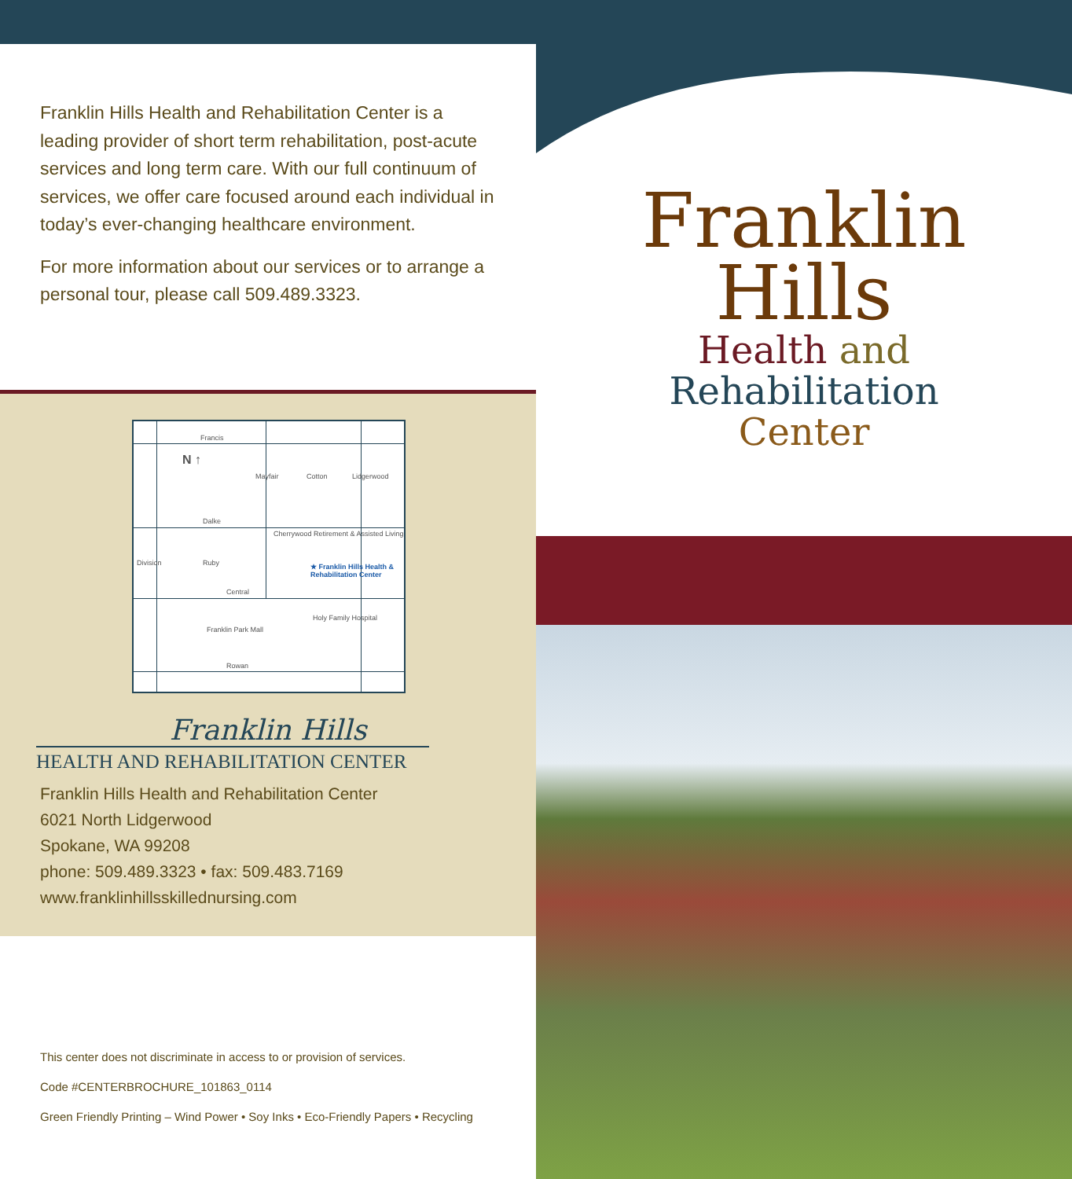Franklin Hills Health and Rehabilitation Center is a leading provider of short term rehabilitation, post-acute services and long term care. With our full continuum of services, we offer care focused around each individual in today’s ever-changing healthcare environment.
For more information about our services or to arrange a personal tour, please call 509.489.3323.
Francis
N ↑
Mayfair Cotton Lidgerwood
Dalke
Cherrywood Retirement & Assisted Living
★ Franklin Hills Health & Rehabilitation Center Division Ruby
Central
Holy Family Hospital
Franklin Park Mall
Rowan
Franklin Hills
HEALTH AND REHABILITATION CENTER
Franklin Hills Health and Rehabilitation Center
6021 North Lidgerwood
Spokane, WA 99208
phone: 509.489.3323 • fax: 509.483.7169
www.franklinhillsskillednursing.com
This center does not discriminate in access to or provision of services.
Code #CENTERBROCHURE_101863_0114
Green Friendly Printing – Wind Power • Soy Inks • Eco-Friendly Papers • Recycling
Franklin
Hills
Health and
Rehabilitation
Center